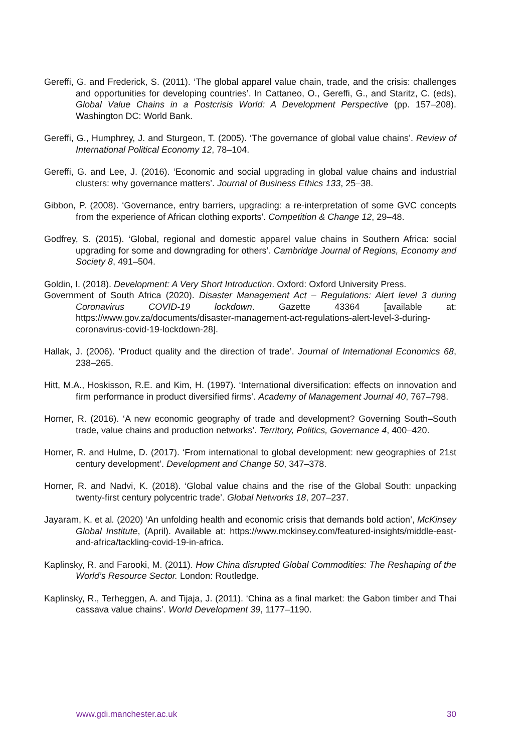Gereffi, G. and Frederick, S. (2011). ‘The global apparel value chain, trade, and the crisis: challenges and opportunities for developing countries’. In Cattaneo, O., Gereffi, G., and Staritz, C. (eds), Global Value Chains in a Postcrisis World: A Development Perspective (pp. 157–208). Washington DC: World Bank.
Gereffi, G., Humphrey, J. and Sturgeon, T. (2005). ‘The governance of global value chains’. Review of International Political Economy 12, 78–104.
Gereffi, G. and Lee, J. (2016). ‘Economic and social upgrading in global value chains and industrial clusters: why governance matters’. Journal of Business Ethics 133, 25–38.
Gibbon, P. (2008). ‘Governance, entry barriers, upgrading: a re-interpretation of some GVC concepts from the experience of African clothing exports’. Competition & Change 12, 29–48.
Godfrey, S. (2015). ‘Global, regional and domestic apparel value chains in Southern Africa: social upgrading for some and downgrading for others’. Cambridge Journal of Regions, Economy and Society 8, 491–504.
Goldin, I. (2018). Development: A Very Short Introduction. Oxford: Oxford University Press.
Government of South Africa (2020). Disaster Management Act – Regulations: Alert level 3 during Coronavirus COVID-19 lockdown. Gazette 43364 [available at: https://www.gov.za/documents/disaster-management-act-regulations-alert-level-3-during-coronavirus-covid-19-lockdown-28].
Hallak, J. (2006). ‘Product quality and the direction of trade’. Journal of International Economics 68, 238–265.
Hitt, M.A., Hoskisson, R.E. and Kim, H. (1997). ‘International diversification: effects on innovation and firm performance in product diversified firms’. Academy of Management Journal 40, 767–798.
Horner, R. (2016). ‘A new economic geography of trade and development? Governing South–South trade, value chains and production networks’. Territory, Politics, Governance 4, 400–420.
Horner, R. and Hulme, D. (2017). ‘From international to global development: new geographies of 21st century development’. Development and Change 50, 347–378.
Horner, R. and Nadvi, K. (2018). ‘Global value chains and the rise of the Global South: unpacking twenty-first century polycentric trade’. Global Networks 18, 207–237.
Jayaram, K. et al. (2020) ‘An unfolding health and economic crisis that demands bold action’, McKinsey Global Institute, (April). Available at: https://www.mckinsey.com/featured-insights/middle-east-and-africa/tackling-covid-19-in-africa.
Kaplinsky, R. and Farooki, M. (2011). How China disrupted Global Commodities: The Reshaping of the World’s Resource Sector. London: Routledge.
Kaplinsky, R., Terheggen, A. and Tijaja, J. (2011). ‘China as a final market: the Gabon timber and Thai cassava value chains’. World Development 39, 1177–1190.
www.gdi.manchester.ac.uk 30